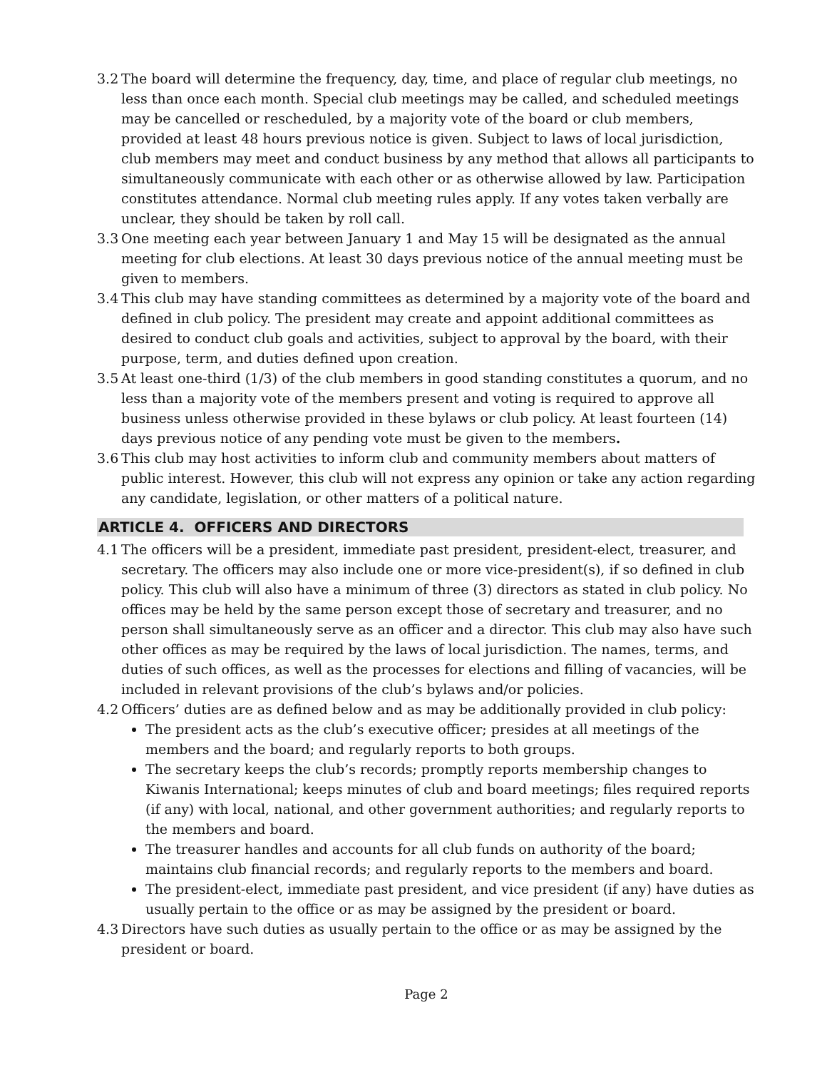3.2 The board will determine the frequency, day, time, and place of regular club meetings, no less than once each month. Special club meetings may be called, and scheduled meetings may be cancelled or rescheduled, by a majority vote of the board or club members, provided at least 48 hours previous notice is given. Subject to laws of local jurisdiction, club members may meet and conduct business by any method that allows all participants to simultaneously communicate with each other or as otherwise allowed by law. Participation constitutes attendance. Normal club meeting rules apply. If any votes taken verbally are unclear, they should be taken by roll call.
3.3 One meeting each year between January 1 and May 15 will be designated as the annual meeting for club elections. At least 30 days previous notice of the annual meeting must be given to members.
3.4 This club may have standing committees as determined by a majority vote of the board and defined in club policy. The president may create and appoint additional committees as desired to conduct club goals and activities, subject to approval by the board, with their purpose, term, and duties defined upon creation.
3.5 At least one-third (1/3) of the club members in good standing constitutes a quorum, and no less than a majority vote of the members present and voting is required to approve all business unless otherwise provided in these bylaws or club policy. At least fourteen (14) days previous notice of any pending vote must be given to the members.
3.6 This club may host activities to inform club and community members about matters of public interest. However, this club will not express any opinion or take any action regarding any candidate, legislation, or other matters of a political nature.
ARTICLE 4. OFFICERS AND DIRECTORS
4.1 The officers will be a president, immediate past president, president-elect, treasurer, and secretary. The officers may also include one or more vice-president(s), if so defined in club policy. This club will also have a minimum of three (3) directors as stated in club policy. No offices may be held by the same person except those of secretary and treasurer, and no person shall simultaneously serve as an officer and a director. This club may also have such other offices as may be required by the laws of local jurisdiction. The names, terms, and duties of such offices, as well as the processes for elections and filling of vacancies, will be included in relevant provisions of the club’s bylaws and/or policies.
4.2 Officers’ duties are as defined below and as may be additionally provided in club policy:
The president acts as the club’s executive officer; presides at all meetings of the members and the board; and regularly reports to both groups.
The secretary keeps the club’s records; promptly reports membership changes to Kiwanis International; keeps minutes of club and board meetings; files required reports (if any) with local, national, and other government authorities; and regularly reports to the members and board.
The treasurer handles and accounts for all club funds on authority of the board; maintains club financial records; and regularly reports to the members and board.
The president-elect, immediate past president, and vice president (if any) have duties as usually pertain to the office or as may be assigned by the president or board.
4.3 Directors have such duties as usually pertain to the office or as may be assigned by the president or board.
Page 2